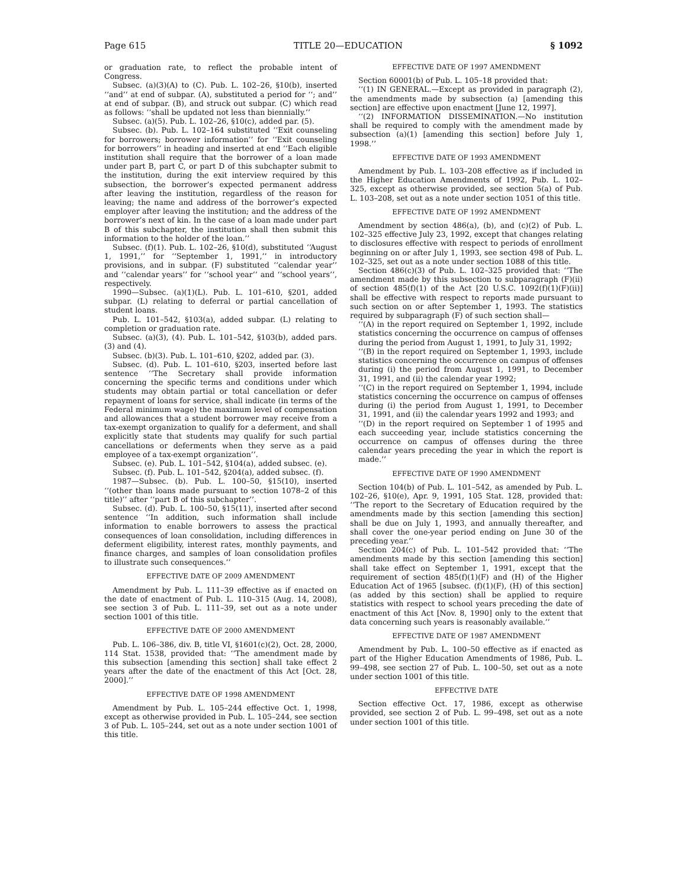Page 615 TITLE 20—EDUCATION § 1092
or graduation rate, to reflect the probable intent of Congress.
Subsec. (a)(3)(A) to (C). Pub. L. 102–26, §10(b), inserted ‘‘and’’ at end of subpar. (A), substituted a period for ‘‘; and’’ at end of subpar. (B), and struck out subpar. (C) which read as follows: ‘‘shall be updated not less than biennially.’’
Subsec. (a)(5). Pub. L. 102–26, §10(c), added par. (5).
Subsec. (b). Pub. L. 102–164 substituted ‘‘Exit counseling for borrowers; borrower information’’ for ‘‘Exit counseling for borrowers’’ in heading and inserted at end ‘‘Each eligible institution shall require that the borrower of a loan made under part B, part C, or part D of this subchapter submit to the institution, during the exit interview required by this subsection, the borrower’s expected permanent address after leaving the institution, regardless of the reason for leaving; the name and address of the borrower’s expected employer after leaving the institution; and the address of the borrower’s next of kin. In the case of a loan made under part B of this subchapter, the institution shall then submit this information to the holder of the loan.’’
Subsec. (f)(1). Pub. L. 102–26, §10(d), substituted ‘‘August 1, 1991,’’ for ‘‘September 1, 1991,’’ in introductory provisions, and in subpar. (F) substituted ‘‘calendar year’’ and ‘‘calendar years’’ for ‘‘school year’’ and ‘‘school years’’, respectively.
1990—Subsec. (a)(1)(L). Pub. L. 101–610, §201, added subpar. (L) relating to deferral or partial cancellation of student loans.
Pub. L. 101–542, §103(a), added subpar. (L) relating to completion or graduation rate.
Subsec. (a)(3), (4). Pub. L. 101–542, §103(b), added pars. (3) and (4).
Subsec. (b)(3). Pub. L. 101–610, §202, added par. (3).
Subsec. (d). Pub. L. 101–610, §203, inserted before last sentence ‘‘The Secretary shall provide information concerning the specific terms and conditions under which students may obtain partial or total cancellation or defer repayment of loans for service, shall indicate (in terms of the Federal minimum wage) the maximum level of compensation and allowances that a student borrower may receive from a tax-exempt organization to qualify for a deferment, and shall explicitly state that students may qualify for such partial cancellations or deferments when they serve as a paid employee of a tax-exempt organization’’.
Subsec. (e). Pub. L. 101–542, §104(a), added subsec. (e).
Subsec. (f). Pub. L. 101–542, §204(a), added subsec. (f).
1987—Subsec. (b). Pub. L. 100–50, §15(10), inserted ‘‘(other than loans made pursuant to section 1078–2 of this title)’’ after ‘‘part B of this subchapter’’.
Subsec. (d). Pub. L. 100–50, §15(11), inserted after second sentence ‘‘In addition, such information shall include information to enable borrowers to assess the practical consequences of loan consolidation, including differences in deferment eligibility, interest rates, monthly payments, and finance charges, and samples of loan consolidation profiles to illustrate such consequences.’’
EFFECTIVE DATE OF 2009 AMENDMENT
Amendment by Pub. L. 111–39 effective as if enacted on the date of enactment of Pub. L. 110–315 (Aug. 14, 2008), see section 3 of Pub. L. 111–39, set out as a note under section 1001 of this title.
EFFECTIVE DATE OF 2000 AMENDMENT
Pub. L. 106–386, div. B, title VI, §1601(c)(2), Oct. 28, 2000, 114 Stat. 1538, provided that: ‘‘The amendment made by this subsection [amending this section] shall take effect 2 years after the date of the enactment of this Act [Oct. 28, 2000].’’
EFFECTIVE DATE OF 1998 AMENDMENT
Amendment by Pub. L. 105–244 effective Oct. 1, 1998, except as otherwise provided in Pub. L. 105–244, see section 3 of Pub. L. 105–244, set out as a note under section 1001 of this title.
EFFECTIVE DATE OF 1997 AMENDMENT
Section 60001(b) of Pub. L. 105–18 provided that:
‘‘(1) IN GENERAL.—Except as provided in paragraph (2), the amendments made by subsection (a) [amending this section] are effective upon enactment [June 12, 1997].
‘‘(2) INFORMATION DISSEMINATION.—No institution shall be required to comply with the amendment made by subsection (a)(1) [amending this section] before July 1, 1998.’’
EFFECTIVE DATE OF 1993 AMENDMENT
Amendment by Pub. L. 103–208 effective as if included in the Higher Education Amendments of 1992, Pub. L. 102–325, except as otherwise provided, see section 5(a) of Pub. L. 103–208, set out as a note under section 1051 of this title.
EFFECTIVE DATE OF 1992 AMENDMENT
Amendment by section 486(a), (b), and (c)(2) of Pub. L. 102–325 effective July 23, 1992, except that changes relating to disclosures effective with respect to periods of enrollment beginning on or after July 1, 1993, see section 498 of Pub. L. 102–325, set out as a note under section 1088 of this title.
Section 486(c)(3) of Pub. L. 102–325 provided that: ‘‘The amendment made by this subsection to subparagraph (F)(ii) of section 485(f)(1) of the Act [20 U.S.C. 1092(f)(1)(F)(ii)] shall be effective with respect to reports made pursuant to such section on or after September 1, 1993. The statistics required by subparagraph (F) of such section shall—
‘‘(A) in the report required on September 1, 1992, include statistics concerning the occurrence on campus of offenses during the period from August 1, 1991, to July 31, 1992;
‘‘(B) in the report required on September 1, 1993, include statistics concerning the occurrence on campus of offenses during (i) the period from August 1, 1991, to December 31, 1991, and (ii) the calendar year 1992;
‘‘(C) in the report required on September 1, 1994, include statistics concerning the occurrence on campus of offenses during (i) the period from August 1, 1991, to December 31, 1991, and (ii) the calendar years 1992 and 1993; and
‘‘(D) in the report required on September 1 of 1995 and each succeeding year, include statistics concerning the occurrence on campus of offenses during the three calendar years preceding the year in which the report is made.’’
EFFECTIVE DATE OF 1990 AMENDMENT
Section 104(b) of Pub. L. 101–542, as amended by Pub. L. 102–26, §10(e), Apr. 9, 1991, 105 Stat. 128, provided that: ‘‘The report to the Secretary of Education required by the amendments made by this section [amending this section] shall be due on July 1, 1993, and annually thereafter, and shall cover the one-year period ending on June 30 of the preceding year.’’
Section 204(c) of Pub. L. 101–542 provided that: ‘‘The amendments made by this section [amending this section] shall take effect on September 1, 1991, except that the requirement of section 485(f)(1)(F) and (H) of the Higher Education Act of 1965 [subsec. (f)(1)(F), (H) of this section] (as added by this section) shall be applied to require statistics with respect to school years preceding the date of enactment of this Act [Nov. 8, 1990] only to the extent that data concerning such years is reasonably available.’’
EFFECTIVE DATE OF 1987 AMENDMENT
Amendment by Pub. L. 100–50 effective as if enacted as part of the Higher Education Amendments of 1986, Pub. L. 99–498, see section 27 of Pub. L. 100–50, set out as a note under section 1001 of this title.
EFFECTIVE DATE
Section effective Oct. 17, 1986, except as otherwise provided, see section 2 of Pub. L. 99–498, set out as a note under section 1001 of this title.